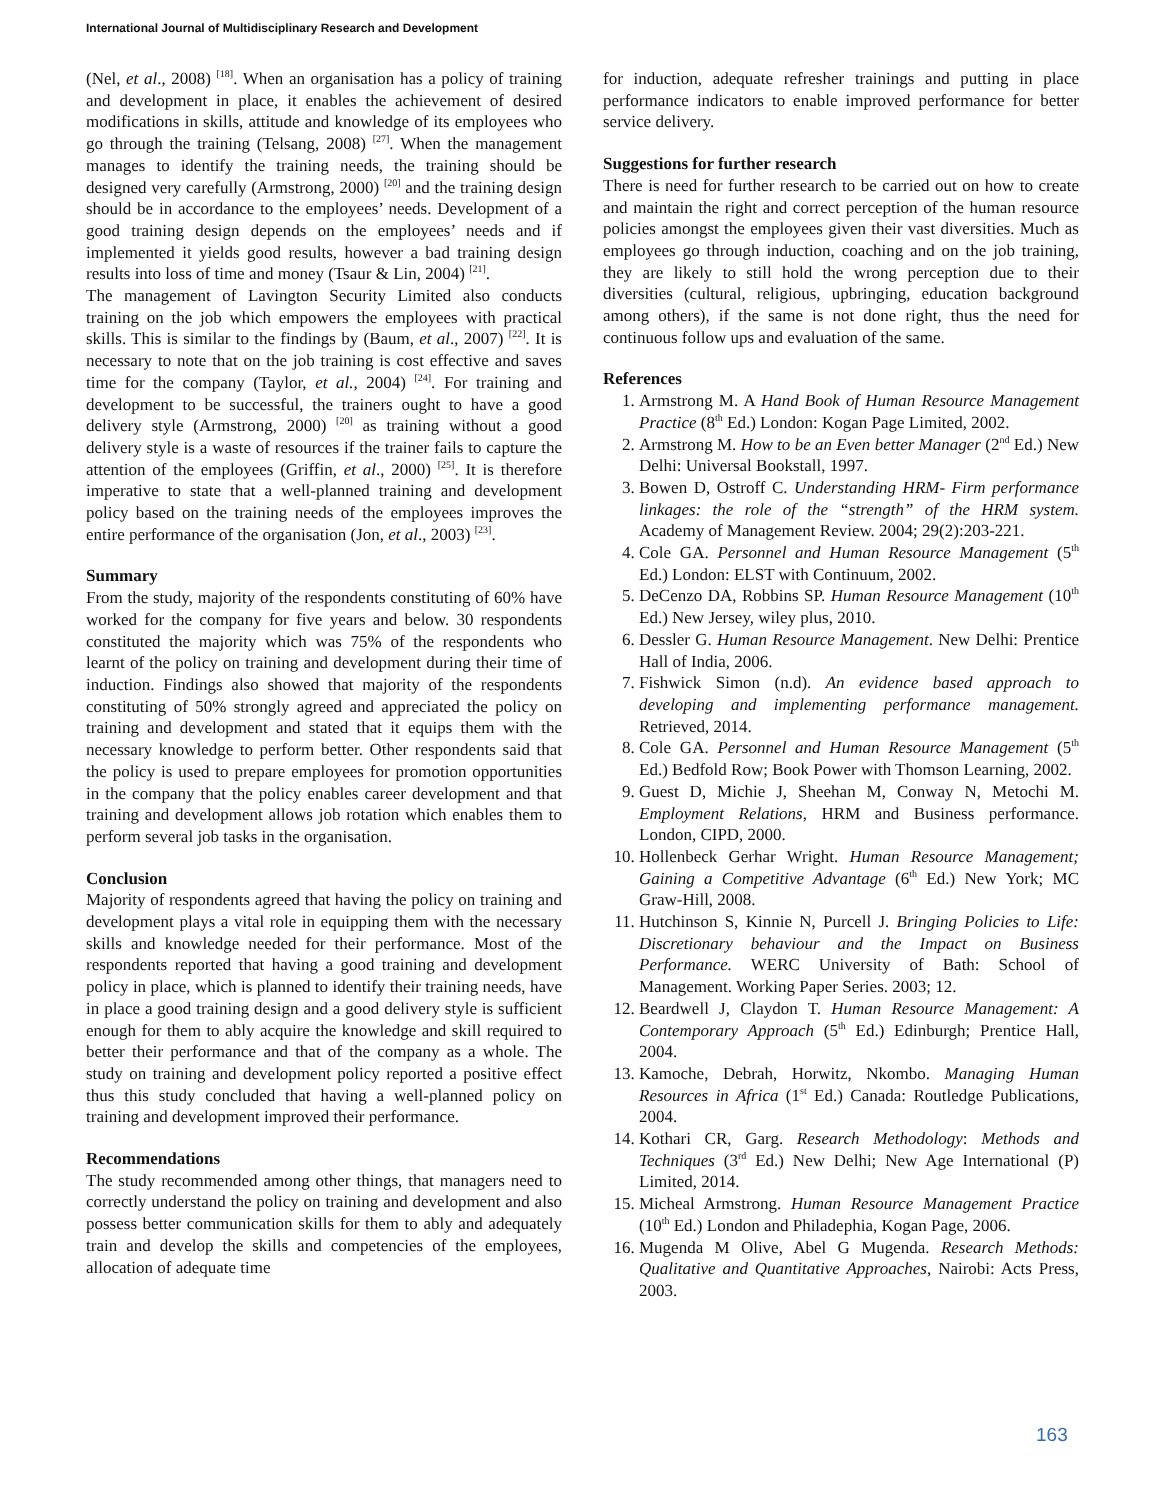International Journal of Multidisciplinary Research and Development
(Nel, et al., 2008) <sup>[18]</sup>. When an organisation has a policy of training and development in place, it enables the achievement of desired modifications in skills, attitude and knowledge of its employees who go through the training (Telsang, 2008) <sup>[27]</sup>. When the management manages to identify the training needs, the training should be designed very carefully (Armstrong, 2000) <sup>[20]</sup> and the training design should be in accordance to the employees’ needs. Development of a good training design depends on the employees’ needs and if implemented it yields good results, however a bad training design results into loss of time and money (Tsaur & Lin, 2004) <sup>[21]</sup>.
The management of Lavington Security Limited also conducts training on the job which empowers the employees with practical skills. This is similar to the findings by (Baum, et al., 2007) <sup>[22]</sup>. It is necessary to note that on the job training is cost effective and saves time for the company (Taylor, et al., 2004) <sup>[24]</sup>. For training and development to be successful, the trainers ought to have a good delivery style (Armstrong, 2000) <sup>[20]</sup> as training without a good delivery style is a waste of resources if the trainer fails to capture the attention of the employees (Griffin, et al., 2000) <sup>[25]</sup>. It is therefore imperative to state that a well-planned training and development policy based on the training needs of the employees improves the entire performance of the organisation (Jon, et al., 2003) <sup>[23]</sup>.
Summary
From the study, majority of the respondents constituting of 60% have worked for the company for five years and below. 30 respondents constituted the majority which was 75% of the respondents who learnt of the policy on training and development during their time of induction. Findings also showed that majority of the respondents constituting of 50% strongly agreed and appreciated the policy on training and development and stated that it equips them with the necessary knowledge to perform better. Other respondents said that the policy is used to prepare employees for promotion opportunities in the company that the policy enables career development and that training and development allows job rotation which enables them to perform several job tasks in the organisation.
Conclusion
Majority of respondents agreed that having the policy on training and development plays a vital role in equipping them with the necessary skills and knowledge needed for their performance. Most of the respondents reported that having a good training and development policy in place, which is planned to identify their training needs, have in place a good training design and a good delivery style is sufficient enough for them to ably acquire the knowledge and skill required to better their performance and that of the company as a whole. The study on training and development policy reported a positive effect thus this study concluded that having a well-planned policy on training and development improved their performance.
Recommendations
The study recommended among other things, that managers need to correctly understand the policy on training and development and also possess better communication skills for them to ably and adequately train and develop the skills and competencies of the employees, allocation of adequate time
for induction, adequate refresher trainings and putting in place performance indicators to enable improved performance for better service delivery.
Suggestions for further research
There is need for further research to be carried out on how to create and maintain the right and correct perception of the human resource policies amongst the employees given their vast diversities. Much as employees go through induction, coaching and on the job training, they are likely to still hold the wrong perception due to their diversities (cultural, religious, upbringing, education background among others), if the same is not done right, thus the need for continuous follow ups and evaluation of the same.
References
1. Armstrong M. A Hand Book of Human Resource Management Practice (8<sup>th</sup> Ed.) London: Kogan Page Limited, 2002.
2. Armstrong M. How to be an Even better Manager (2<sup>nd</sup> Ed.) New Delhi: Universal Bookstall, 1997.
3. Bowen D, Ostroff C. Understanding HRM- Firm performance linkages: the role of the “strength” of the HRM system. Academy of Management Review. 2004; 29(2):203-221.
4. Cole GA. Personnel and Human Resource Management (5<sup>th</sup> Ed.) London: ELST with Continuum, 2002.
5. DeCenzo DA, Robbins SP. Human Resource Management (10<sup>th</sup> Ed.) New Jersey, wiley plus, 2010.
6. Dessler G. Human Resource Management. New Delhi: Prentice Hall of India, 2006.
7. Fishwick Simon (n.d). An evidence based approach to developing and implementing performance management. Retrieved, 2014.
8. Cole GA. Personnel and Human Resource Management (5<sup>th</sup> Ed.) Bedfold Row; Book Power with Thomson Learning, 2002.
9. Guest D, Michie J, Sheehan M, Conway N, Metochi M. Employment Relations, HRM and Business performance. London, CIPD, 2000.
10. Hollenbeck Gerhar Wright. Human Resource Management; Gaining a Competitive Advantage (6<sup>th</sup> Ed.) New York; MC Graw-Hill, 2008.
11. Hutchinson S, Kinnie N, Purcell J. Bringing Policies to Life: Discretionary behaviour and the Impact on Business Performance. WERC University of Bath: School of Management. Working Paper Series. 2003; 12.
12. Beardwell J, Claydon T. Human Resource Management: A Contemporary Approach (5<sup>th</sup> Ed.) Edinburgh; Prentice Hall, 2004.
13. Kamoche, Debrah, Horwitz, Nkombo. Managing Human Resources in Africa (1<sup>st</sup> Ed.) Canada: Routledge Publications, 2004.
14. Kothari CR, Garg. Research Methodology: Methods and Techniques (3<sup>rd</sup> Ed.) New Delhi; New Age International (P) Limited, 2014.
15. Micheal Armstrong. Human Resource Management Practice (10<sup>th</sup> Ed.) London and Philadephia, Kogan Page, 2006.
16. Mugenda M Olive, Abel G Mugenda. Research Methods: Qualitative and Quantitative Approaches, Nairobi: Acts Press, 2003.
163